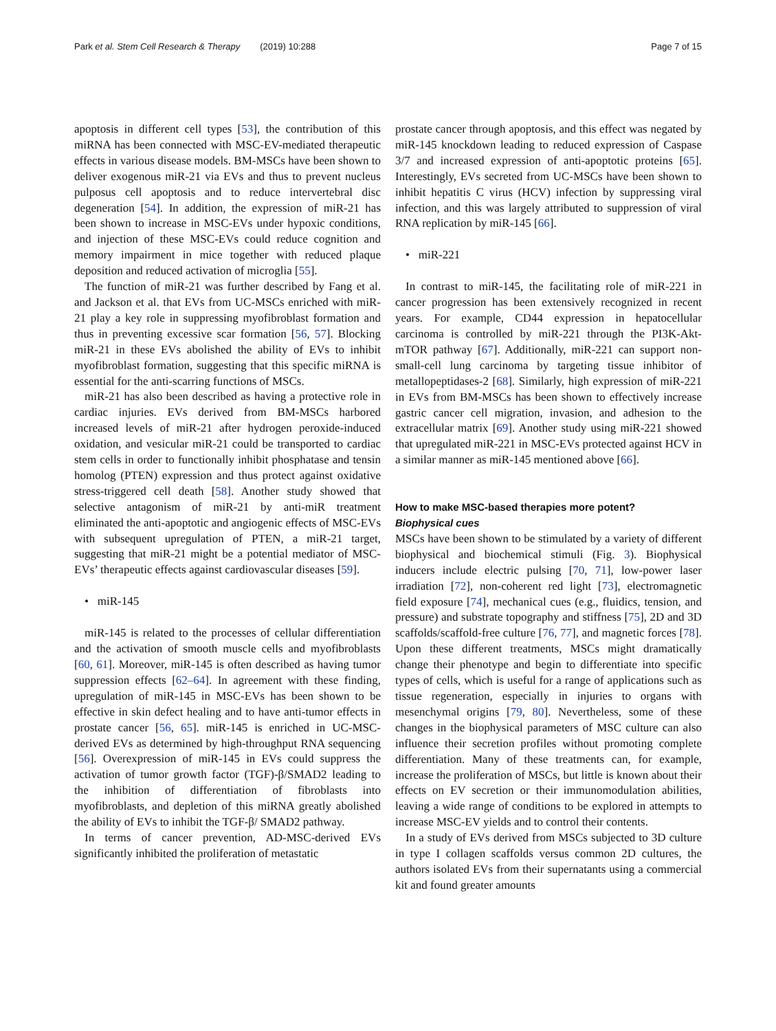Park et al. Stem Cell Research & Therapy (2019) 10:288 Page 7 of 15
apoptosis in different cell types [53], the contribution of this miRNA has been connected with MSC-EV-mediated therapeutic effects in various disease models. BM-MSCs have been shown to deliver exogenous miR-21 via EVs and thus to prevent nucleus pulposus cell apoptosis and to reduce intervertebral disc degeneration [54]. In addition, the expression of miR-21 has been shown to increase in MSC-EVs under hypoxic conditions, and injection of these MSC-EVs could reduce cognition and memory impairment in mice together with reduced plaque deposition and reduced activation of microglia [55].
The function of miR-21 was further described by Fang et al. and Jackson et al. that EVs from UC-MSCs enriched with miR-21 play a key role in suppressing myofibroblast formation and thus in preventing excessive scar formation [56, 57]. Blocking miR-21 in these EVs abolished the ability of EVs to inhibit myofibroblast formation, suggesting that this specific miRNA is essential for the anti-scarring functions of MSCs.
miR-21 has also been described as having a protective role in cardiac injuries. EVs derived from BM-MSCs harbored increased levels of miR-21 after hydrogen peroxide-induced oxidation, and vesicular miR-21 could be transported to cardiac stem cells in order to functionally inhibit phosphatase and tensin homolog (PTEN) expression and thus protect against oxidative stress-triggered cell death [58]. Another study showed that selective antagonism of miR-21 by anti-miR treatment eliminated the anti-apoptotic and angiogenic effects of MSC-EVs with subsequent upregulation of PTEN, a miR-21 target, suggesting that miR-21 might be a potential mediator of MSC-EVs’ therapeutic effects against cardiovascular diseases [59].
• miR-145
miR-145 is related to the processes of cellular differentiation and the activation of smooth muscle cells and myofibroblasts [60, 61]. Moreover, miR-145 is often described as having tumor suppression effects [62–64]. In agreement with these finding, upregulation of miR-145 in MSC-EVs has been shown to be effective in skin defect healing and to have anti-tumor effects in prostate cancer [56, 65]. miR-145 is enriched in UC-MSC-derived EVs as determined by high-throughput RNA sequencing [56]. Overexpression of miR-145 in EVs could suppress the activation of tumor growth factor (TGF)-β/SMAD2 leading to the inhibition of differentiation of fibroblasts into myofibroblasts, and depletion of this miRNA greatly abolished the ability of EVs to inhibit the TGF-β/ SMAD2 pathway.
In terms of cancer prevention, AD-MSC-derived EVs significantly inhibited the proliferation of metastatic
prostate cancer through apoptosis, and this effect was negated by miR-145 knockdown leading to reduced expression of Caspase 3/7 and increased expression of anti-apoptotic proteins [65]. Interestingly, EVs secreted from UC-MSCs have been shown to inhibit hepatitis C virus (HCV) infection by suppressing viral infection, and this was largely attributed to suppression of viral RNA replication by miR-145 [66].
• miR-221
In contrast to miR-145, the facilitating role of miR-221 in cancer progression has been extensively recognized in recent years. For example, CD44 expression in hepatocellular carcinoma is controlled by miR-221 through the PI3K-Akt-mTOR pathway [67]. Additionally, miR-221 can support non-small-cell lung carcinoma by targeting tissue inhibitor of metallopeptidases-2 [68]. Similarly, high expression of miR-221 in EVs from BM-MSCs has been shown to effectively increase gastric cancer cell migration, invasion, and adhesion to the extracellular matrix [69]. Another study using miR-221 showed that upregulated miR-221 in MSC-EVs protected against HCV in a similar manner as miR-145 mentioned above [66].
How to make MSC-based therapies more potent?
Biophysical cues
MSCs have been shown to be stimulated by a variety of different biophysical and biochemical stimuli (Fig. 3). Biophysical inducers include electric pulsing [70, 71], low-power laser irradiation [72], non-coherent red light [73], electromagnetic field exposure [74], mechanical cues (e.g., fluidics, tension, and pressure) and substrate topography and stiffness [75], 2D and 3D scaffolds/scaffold-free culture [76, 77], and magnetic forces [78]. Upon these different treatments, MSCs might dramatically change their phenotype and begin to differentiate into specific types of cells, which is useful for a range of applications such as tissue regeneration, especially in injuries to organs with mesenchymal origins [79, 80]. Nevertheless, some of these changes in the biophysical parameters of MSC culture can also influence their secretion profiles without promoting complete differentiation. Many of these treatments can, for example, increase the proliferation of MSCs, but little is known about their effects on EV secretion or their immunomodulation abilities, leaving a wide range of conditions to be explored in attempts to increase MSC-EV yields and to control their contents.
In a study of EVs derived from MSCs subjected to 3D culture in type I collagen scaffolds versus common 2D cultures, the authors isolated EVs from their supernatants using a commercial kit and found greater amounts